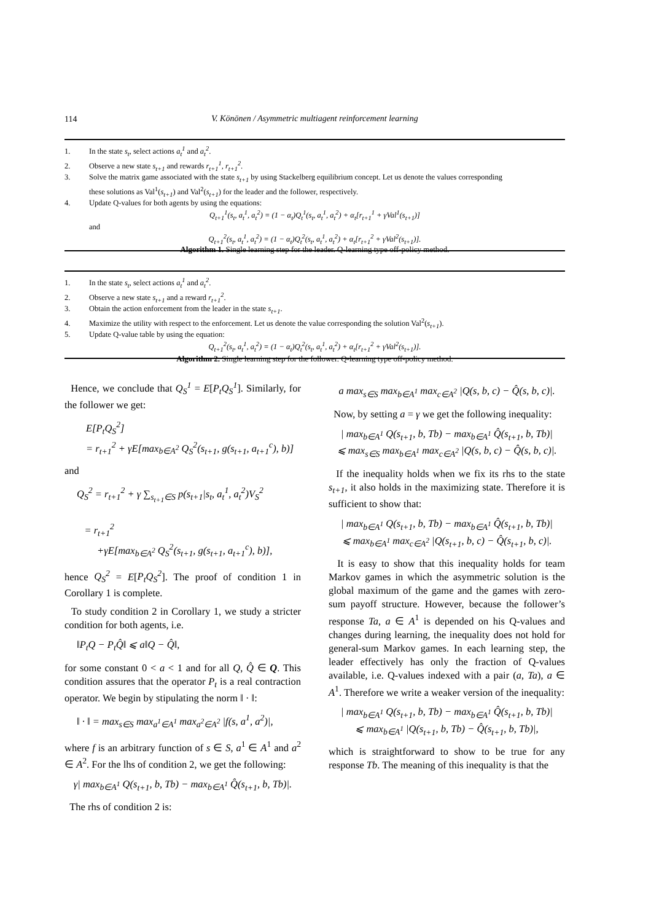114
V. Könönen / Asymmetric multiagent reinforcement learning
1. In the state s<sub>t</sub>, select actions a<sub>t</sub><sup>1</sup> and a<sub>t</sub><sup>2</sup>.
2. Observe a new state s<sub>t+1</sub> and rewards r<sub>t+1</sub><sup>1</sup>, r<sub>t+1</sub><sup>2</sup>.
3. Solve the matrix game associated with the state s<sub>t+1</sub> by using Stackelberg equilibrium concept. Let us denote the values corresponding
these solutions as Val<sup>1</sup>(s<sub>t+1</sub>) and Val<sup>2</sup>(s<sub>t+1</sub>) for the leader and the follower, respectively.
4. Update Q-values for both agents by using the equations:
Q<sub>t+1</sub><sup>1</sup>(s<sub>t</sub>, a<sub>t</sub><sup>1</sup>, a<sub>t</sub><sup>2</sup>) = (1 − α<sub>t</sub>)Q<sub>t</sub><sup>1</sup>(s<sub>t</sub>, a<sub>t</sub><sup>1</sup>, a<sub>t</sub><sup>2</sup>) + α<sub>t</sub>[r<sub>t+1</sub><sup>1</sup> + γVal<sup>1</sup>(s<sub>t+1</sub>)]
and
Q<sub>t+1</sub><sup>2</sup>(s<sub>t</sub>, a<sub>t</sub><sup>1</sup>, a<sub>t</sub><sup>2</sup>) = (1 − α<sub>t</sub>)Q<sub>t</sub><sup>2</sup>(s<sub>t</sub>, a<sub>t</sub><sup>1</sup>, a<sub>t</sub><sup>2</sup>) + α<sub>t</sub>[r<sub>t+1</sub><sup>2</sup> + γVal<sup>2</sup>(s<sub>t+1</sub>)].
Algorithm 1. Single learning step for the leader. Q-learning type off-policy method.
1. In the state s<sub>t</sub>, select actions a<sub>t</sub><sup>1</sup> and a<sub>t</sub><sup>2</sup>.
2. Observe a new state s<sub>t+1</sub> and a reward r<sub>t+1</sub><sup>2</sup>.
3. Obtain the action enforcement from the leader in the state s<sub>t+1</sub>.
4. Maximize the utility with respect to the enforcement. Let us denote the value corresponding the solution Val<sup>2</sup>(s<sub>t+1</sub>).
5. Update Q-value table by using the equation:
Q<sub>t+1</sub><sup>2</sup>(s<sub>t</sub>, a<sub>t</sub><sup>1</sup>, a<sub>t</sub><sup>2</sup>) = (1 − α<sub>t</sub>)Q<sub>t</sub><sup>2</sup>(s<sub>t</sub>, a<sub>t</sub><sup>1</sup>, a<sub>t</sub><sup>2</sup>) + α<sub>t</sub>[r<sub>t+1</sub><sup>2</sup> + γVal<sup>2</sup>(s<sub>t+1</sub>)].
Algorithm 2. Single learning step for the follower. Q-learning type off-policy method.
Hence, we conclude that Q<sub>S</sub><sup>1</sup> = E[P<sub>t</sub>Q<sub>S</sub><sup>1</sup>]. Similarly, for the follower we get:
E[P<sub>t</sub>Q<sub>S</sub><sup>2</sup>]
= r<sub>t+1</sub><sup>2</sup> + γE[max<sub>b∈A<sup>2</sup></sub> Q<sub>S</sub><sup>2</sup>(s<sub>t+1</sub>, g(s<sub>t+1</sub>, a<sub>t+1</sub><sup>c</sup>), b)]
and
Q<sub>S</sub><sup>2</sup> = r<sub>t+1</sub><sup>2</sup> + γ ∑<sub>s<sub>t+1</sub>∈S</sub> p(s<sub>t+1</sub>|s<sub>t</sub>, a<sub>t</sub><sup>1</sup>, a<sub>t</sub><sup>2</sup>)V<sub>S</sub><sup>2</sup>
= r<sub>t+1</sub><sup>2</sup>
+γE[max<sub>b∈A<sup>2</sup></sub> Q<sub>S</sub><sup>2</sup>(s<sub>t+1</sub>, g(s<sub>t+1</sub>, a<sub>t+1</sub><sup>c</sup>), b)],
hence Q<sub>S</sub><sup>2</sup> = E[P<sub>t</sub>Q<sub>S</sub><sup>2</sup>]. The proof of condition 1 in Corollary 1 is complete.
To study condition 2 in Corollary 1, we study a stricter condition for both agents, i.e.
‖P<sub>t</sub>Q − P<sub>t</sub>Q̂‖ ⩽ a‖Q − Q̂‖,
for some constant 0 < a < 1 and for all Q, Q̂ ∈ Q. This condition assures that the operator P<sub>t</sub> is a real contraction operator. We begin by stipulating the norm ‖ · ‖:
‖ · ‖ = max<sub>s∈S</sub> max<sub>a<sup>1</sup>∈A<sup>1</sup></sub> max<sub>a<sup>2</sup>∈A<sup>2</sup></sub> |f(s, a<sup>1</sup>, a<sup>2</sup>)|,
where f is an arbitrary function of s ∈ S, a<sup>1</sup> ∈ A<sup>1</sup> and a<sup>2</sup> ∈ A<sup>2</sup>. For the lhs of condition 2, we get the following:
γ| max<sub>b∈A<sup>1</sup></sub> Q(s<sub>t+1</sub>, b, Tb) − max<sub>b∈A<sup>1</sup></sub> Q̂(s<sub>t+1</sub>, b, Tb)|.
The rhs of condition 2 is:
a max<sub>s∈S</sub> max<sub>b∈A<sup>1</sup></sub> max<sub>c∈A<sup>2</sup></sub> |Q(s, b, c) − Q̂(s, b, c)|.
Now, by setting a = γ we get the following inequality:
| max<sub>b∈A<sup>1</sup></sub> Q(s<sub>t+1</sub>, b, Tb) − max<sub>b∈A<sup>1</sup></sub> Q̂(s<sub>t+1</sub>, b, Tb)|
⩽ max<sub>s∈S</sub> max<sub>b∈A<sup>1</sup></sub> max<sub>c∈A<sup>2</sup></sub> |Q(s, b, c) − Q̂(s, b, c)|.
If the inequality holds when we fix its rhs to the state s<sub>t+1</sub>, it also holds in the maximizing state. Therefore it is sufficient to show that:
| max<sub>b∈A<sup>1</sup></sub> Q(s<sub>t+1</sub>, b, Tb) − max<sub>b∈A<sup>1</sup></sub> Q̂(s<sub>t+1</sub>, b, Tb)|
⩽ max<sub>b∈A<sup>1</sup></sub> max<sub>c∈A<sup>2</sup></sub> |Q(s<sub>t+1</sub>, b, c) − Q̂(s<sub>t+1</sub>, b, c)|.
It is easy to show that this inequality holds for team Markov games in which the asymmetric solution is the global maximum of the game and the games with zero-sum payoff structure. However, because the follower’s response Ta, a ∈ A<sup>1</sup> is depended on his Q-values and changes during learning, the inequality does not hold for general-sum Markov games. In each learning step, the leader effectively has only the fraction of Q-values available, i.e. Q-values indexed with a pair (a, Ta), a ∈ A<sup>1</sup>. Therefore we write a weaker version of the inequality:
| max<sub>b∈A<sup>1</sup></sub> Q(s<sub>t+1</sub>, b, Tb) − max<sub>b∈A<sup>1</sup></sub> Q̂(s<sub>t+1</sub>, b, Tb)|
⩽ max<sub>b∈A<sup>1</sup></sub> |Q(s<sub>t+1</sub>, b, Tb) − Q̂(s<sub>t+1</sub>, b, Tb)|,
which is straightforward to show to be true for any response Tb. The meaning of this inequality is that the